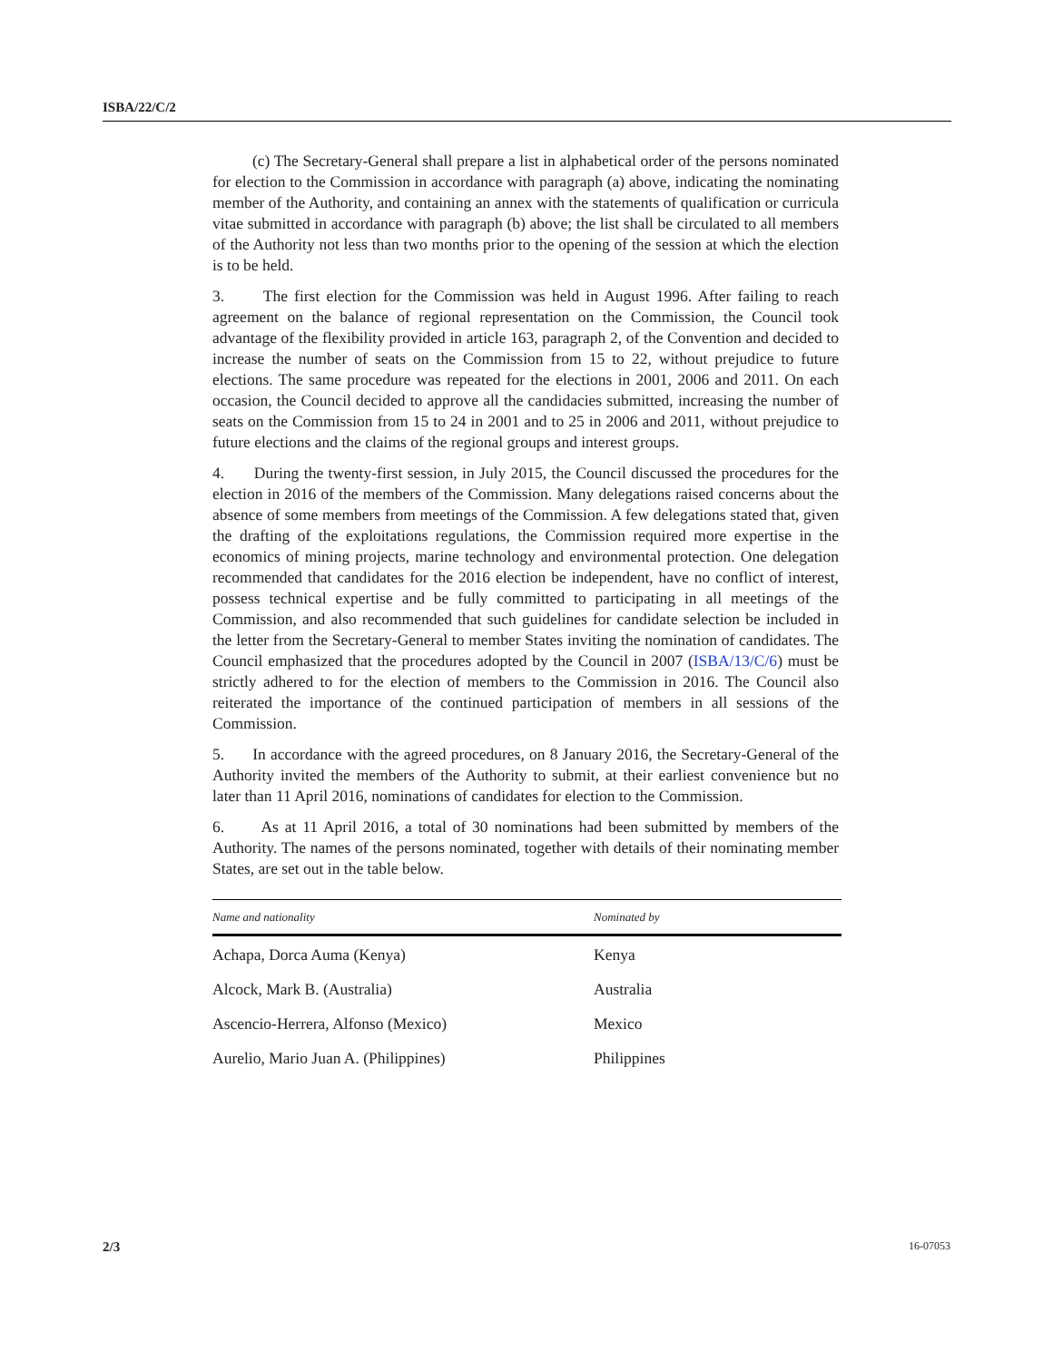ISBA/22/C/2
(c) The Secretary-General shall prepare a list in alphabetical order of the persons nominated for election to the Commission in accordance with paragraph (a) above, indicating the nominating member of the Authority, and containing an annex with the statements of qualification or curricula vitae submitted in accordance with paragraph (b) above; the list shall be circulated to all members of the Authority not less than two months prior to the opening of the session at which the election is to be held.
3. The first election for the Commission was held in August 1996. After failing to reach agreement on the balance of regional representation on the Commission, the Council took advantage of the flexibility provided in article 163, paragraph 2, of the Convention and decided to increase the number of seats on the Commission from 15 to 22, without prejudice to future elections. The same procedure was repeated for the elections in 2001, 2006 and 2011. On each occasion, the Council decided to approve all the candidacies submitted, increasing the number of seats on the Commission from 15 to 24 in 2001 and to 25 in 2006 and 2011, without prejudice to future elections and the claims of the regional groups and interest groups.
4. During the twenty-first session, in July 2015, the Council discussed the procedures for the election in 2016 of the members of the Commission. Many delegations raised concerns about the absence of some members from meetings of the Commission. A few delegations stated that, given the drafting of the exploitations regulations, the Commission required more expertise in the economics of mining projects, marine technology and environmental protection. One delegation recommended that candidates for the 2016 election be independent, have no conflict of interest, possess technical expertise and be fully committed to participating in all meetings of the Commission, and also recommended that such guidelines for candidate selection be included in the letter from the Secretary-General to member States inviting the nomination of candidates. The Council emphasized that the procedures adopted by the Council in 2007 (ISBA/13/C/6) must be strictly adhered to for the election of members to the Commission in 2016. The Council also reiterated the importance of the continued participation of members in all sessions of the Commission.
5. In accordance with the agreed procedures, on 8 January 2016, the Secretary-General of the Authority invited the members of the Authority to submit, at their earliest convenience but no later than 11 April 2016, nominations of candidates for election to the Commission.
6. As at 11 April 2016, a total of 30 nominations had been submitted by members of the Authority. The names of the persons nominated, together with details of their nominating member States, are set out in the table below.
| Name and nationality | Nominated by |
| --- | --- |
| Achapa, Dorca Auma (Kenya) | Kenya |
| Alcock, Mark B. (Australia) | Australia |
| Ascencio-Herrera, Alfonso (Mexico) | Mexico |
| Aurelio, Mario Juan A. (Philippines) | Philippines |
2/3 16-07053